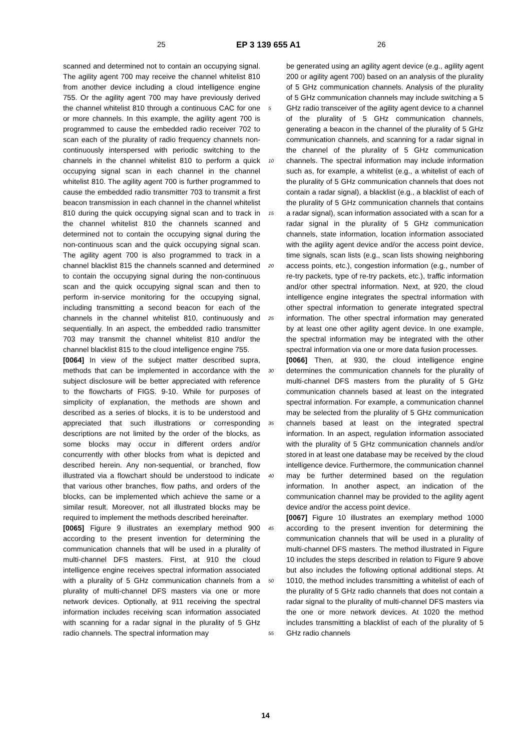25 EP 3 139 655 A1 26
scanned and determined not to contain an occupying signal. The agility agent 700 may receive the channel whitelist 810 from another device including a cloud intelligence engine 755. Or the agility agent 700 may have previously derived the channel whitelist 810 through a continuous CAC for one or more channels. In this example, the agility agent 700 is programmed to cause the embedded radio receiver 702 to scan each of the plurality of radio frequency channels non-continuously interspersed with periodic switching to the channels in the channel whitelist 810 to perform a quick occupying signal scan in each channel in the channel whitelist 810. The agility agent 700 is further programmed to cause the embedded radio transmitter 703 to transmit a first beacon transmission in each channel in the channel whitelist 810 during the quick occupying signal scan and to track in the channel whitelist 810 the channels scanned and determined not to contain the occupying signal during the non-continuous scan and the quick occupying signal scan. The agility agent 700 is also programmed to track in a channel blacklist 815 the channels scanned and determined to contain the occupying signal during the non-continuous scan and the quick occupying signal scan and then to perform in-service monitoring for the occupying signal, including transmitting a second beacon for each of the channels in the channel whitelist 810, continuously and sequentially. In an aspect, the embedded radio transmitter 703 may transmit the channel whitelist 810 and/or the channel blacklist 815 to the cloud intelligence engine 755.
[0064] In view of the subject matter described supra, methods that can be implemented in accordance with the subject disclosure will be better appreciated with reference to the flowcharts of FIGS. 9-10. While for purposes of simplicity of explanation, the methods are shown and described as a series of blocks, it is to be understood and appreciated that such illustrations or corresponding descriptions are not limited by the order of the blocks, as some blocks may occur in different orders and/or concurrently with other blocks from what is depicted and described herein. Any non-sequential, or branched, flow illustrated via a flowchart should be understood to indicate that various other branches, flow paths, and orders of the blocks, can be implemented which achieve the same or a similar result. Moreover, not all illustrated blocks may be required to implement the methods described hereinafter.
[0065] Figure 9 illustrates an exemplary method 900 according to the present invention for determining the communication channels that will be used in a plurality of multi-channel DFS masters. First, at 910 the cloud intelligence engine receives spectral information associated with a plurality of 5 GHz communication channels from a plurality of multi-channel DFS masters via one or more network devices. Optionally, at 911 receiving the spectral information includes receiving scan information associated with scanning for a radar signal in the plurality of 5 GHz radio channels. The spectral information may
be generated using an agility agent device (e.g., agility agent 200 or agility agent 700) based on an analysis of the plurality of 5 GHz communication channels. Analysis of the plurality of 5 GHz communication channels may include switching a 5 GHz radio transceiver of the agility agent device to a channel of the plurality of 5 GHz communication channels, generating a beacon in the channel of the plurality of 5 GHz communication channels, and scanning for a radar signal in the channel of the plurality of 5 GHz communication channels. The spectral information may include information such as, for example, a whitelist (e.g., a whitelist of each of the plurality of 5 GHz communication channels that does not contain a radar signal), a blacklist (e.g., a blacklist of each of the plurality of 5 GHz communication channels that contains a radar signal), scan information associated with a scan for a radar signal in the plurality of 5 GHz communication channels, state information, location information associated with the agility agent device and/or the access point device, time signals, scan lists (e.g., scan lists showing neighboring access points, etc.), congestion information (e.g., number of re-try packets, type of re-try packets, etc.), traffic information and/or other spectral information. Next, at 920, the cloud intelligence engine integrates the spectral information with other spectral information to generate integrated spectral information. The other spectral information may generated by at least one other agility agent device. In one example, the spectral information may be integrated with the other spectral information via one or more data fusion processes.
[0066] Then, at 930, the cloud intelligence engine determines the communication channels for the plurality of multi-channel DFS masters from the plurality of 5 GHz communication channels based at least on the integrated spectral information. For example, a communication channel may be selected from the plurality of 5 GHz communication channels based at least on the integrated spectral information. In an aspect, regulation information associated with the plurality of 5 GHz communication channels and/or stored in at least one database may be received by the cloud intelligence device. Furthermore, the communication channel may be further determined based on the regulation information. In another aspect, an indication of the communication channel may be provided to the agility agent device and/or the access point device.
[0067] Figure 10 illustrates an exemplary method 1000 according to the present invention for determining the communication channels that will be used in a plurality of multi-channel DFS masters. The method illustrated in Figure 10 includes the steps described in relation to Figure 9 above but also includes the following optional additional steps. At 1010, the method includes transmitting a whitelist of each of the plurality of 5 GHz radio channels that does not contain a radar signal to the plurality of multi-channel DFS masters via the one or more network devices. At 1020 the method includes transmitting a blacklist of each of the plurality of 5 GHz radio channels
5
10
15
20
25
30
35
40
45
50
55
14